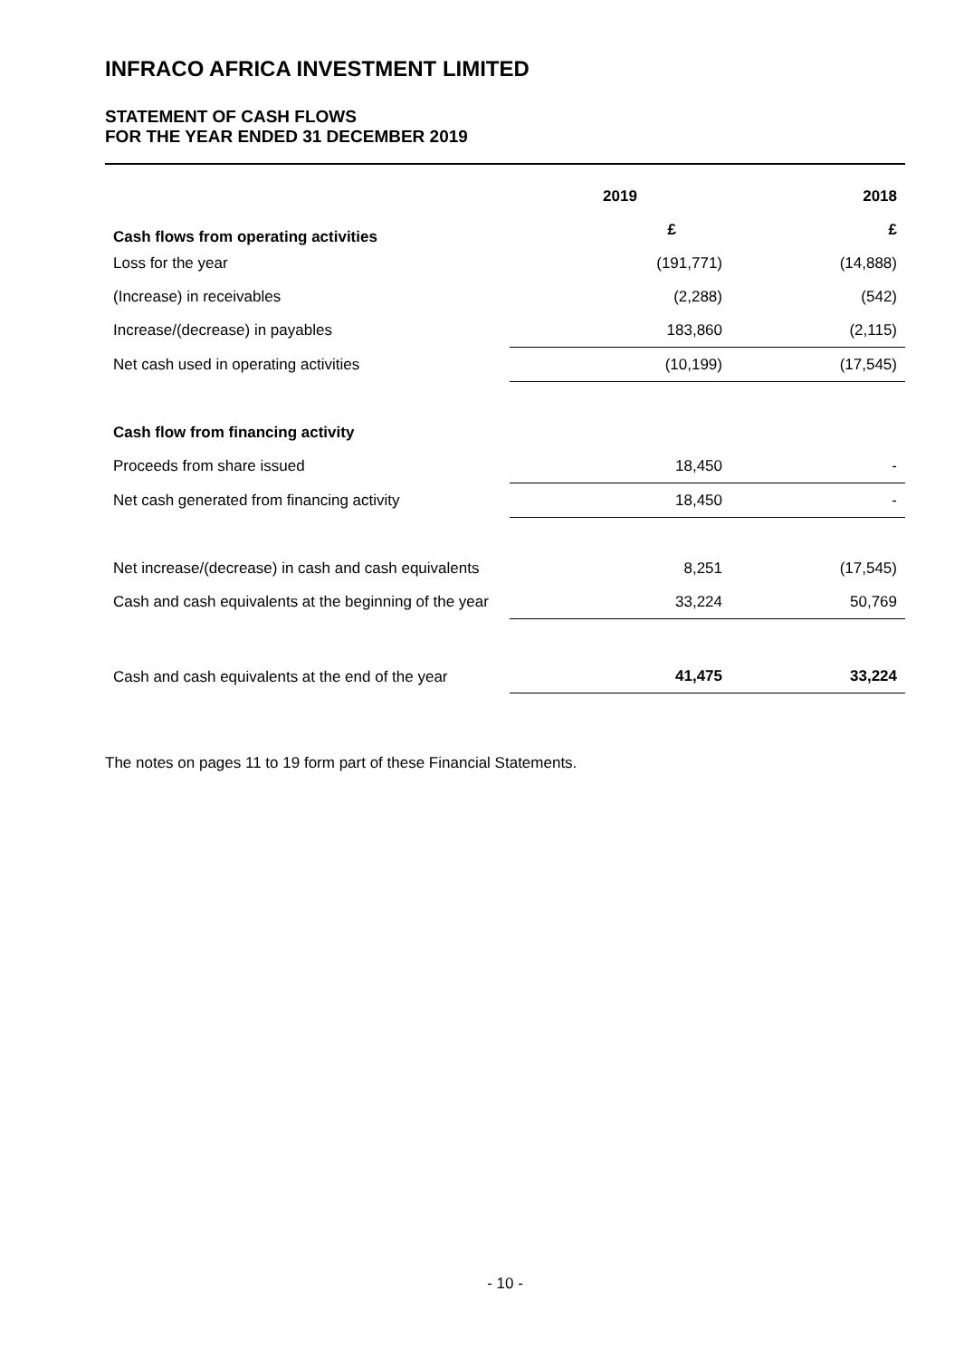INFRACO AFRICA INVESTMENT LIMITED
STATEMENT OF CASH FLOWS
FOR THE YEAR ENDED 31 DECEMBER 2019
| | 2019 | 2018 |
| --- | --- | --- |
| Cash flows from operating activities | £ | £ |
| Loss for the year | (191,771) | (14,888) |
| (Increase) in receivables | (2,288) | (542) |
| Increase/(decrease) in payables | 183,860 | (2,115) |
| Net cash used in operating activities | (10,199) | (17,545) |
| Cash flow from financing activity | | |
| Proceeds from share issued | 18,450 | - |
| Net cash generated from financing activity | 18,450 | - |
| Net increase/(decrease) in cash and cash equivalents | 8,251 | (17,545) |
| Cash and cash equivalents at the beginning of the year | 33,224 | 50,769 |
| Cash and cash equivalents at the end of the year | 41,475 | 33,224 |
The notes on pages 11 to 19 form part of these Financial Statements.
- 10 -